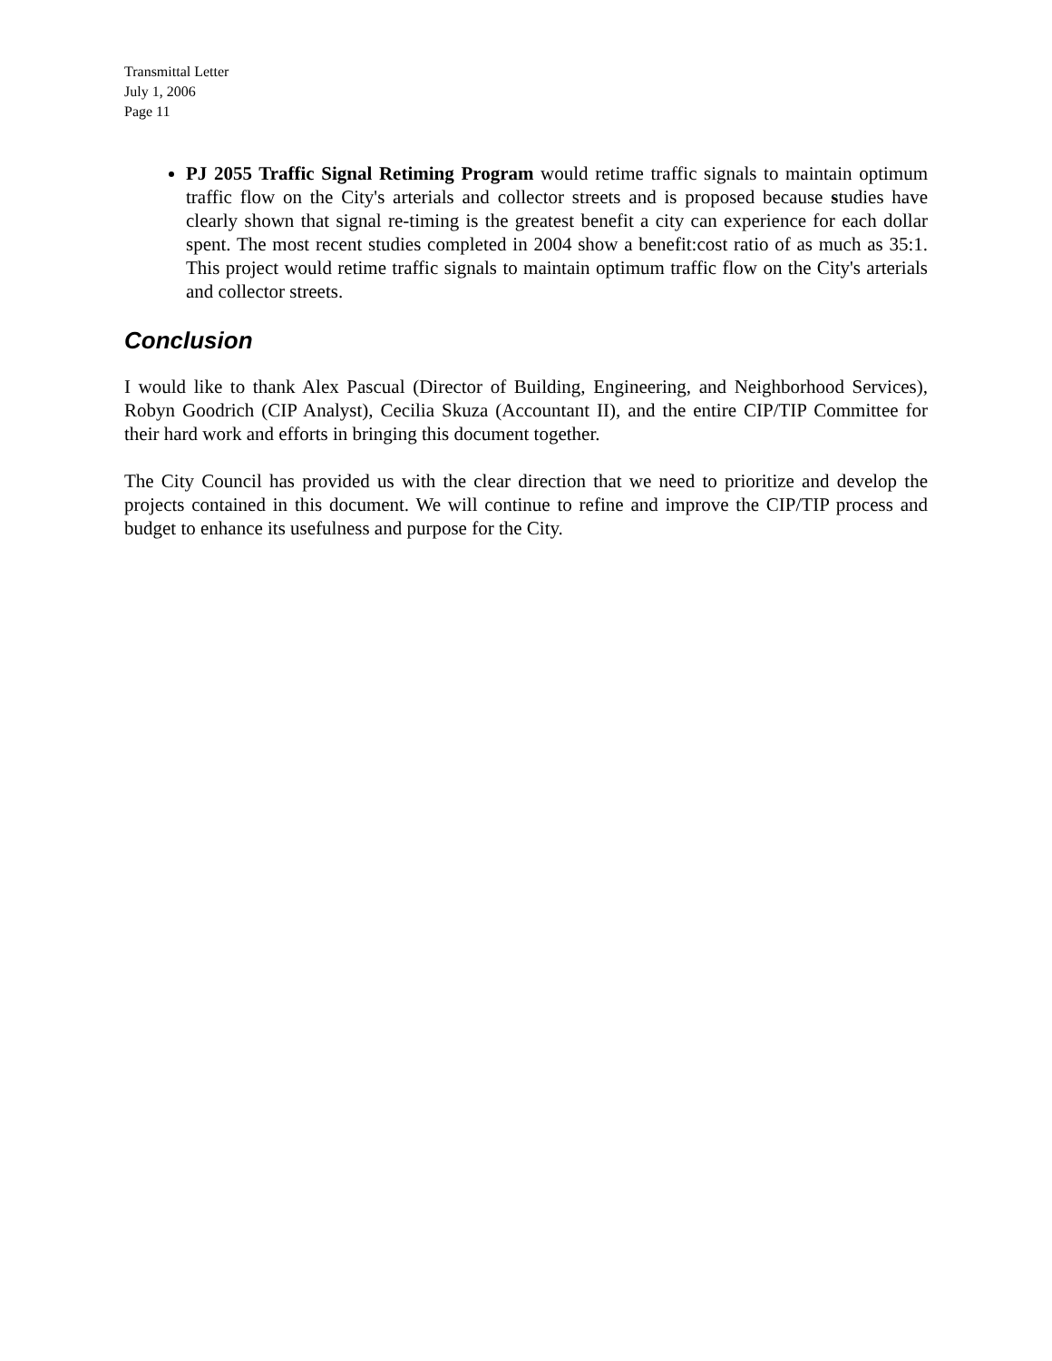Transmittal Letter
July 1, 2006
Page 11
PJ 2055 Traffic Signal Retiming Program would retime traffic signals to maintain optimum traffic flow on the City's arterials and collector streets and is proposed because studies have clearly shown that signal re-timing is the greatest benefit a city can experience for each dollar spent. The most recent studies completed in 2004 show a benefit:cost ratio of as much as 35:1. This project would retime traffic signals to maintain optimum traffic flow on the City's arterials and collector streets.
Conclusion
I would like to thank Alex Pascual (Director of Building, Engineering, and Neighborhood Services), Robyn Goodrich (CIP Analyst), Cecilia Skuza (Accountant II), and the entire CIP/TIP Committee for their hard work and efforts in bringing this document together.
The City Council has provided us with the clear direction that we need to prioritize and develop the projects contained in this document. We will continue to refine and improve the CIP/TIP process and budget to enhance its usefulness and purpose for the City.